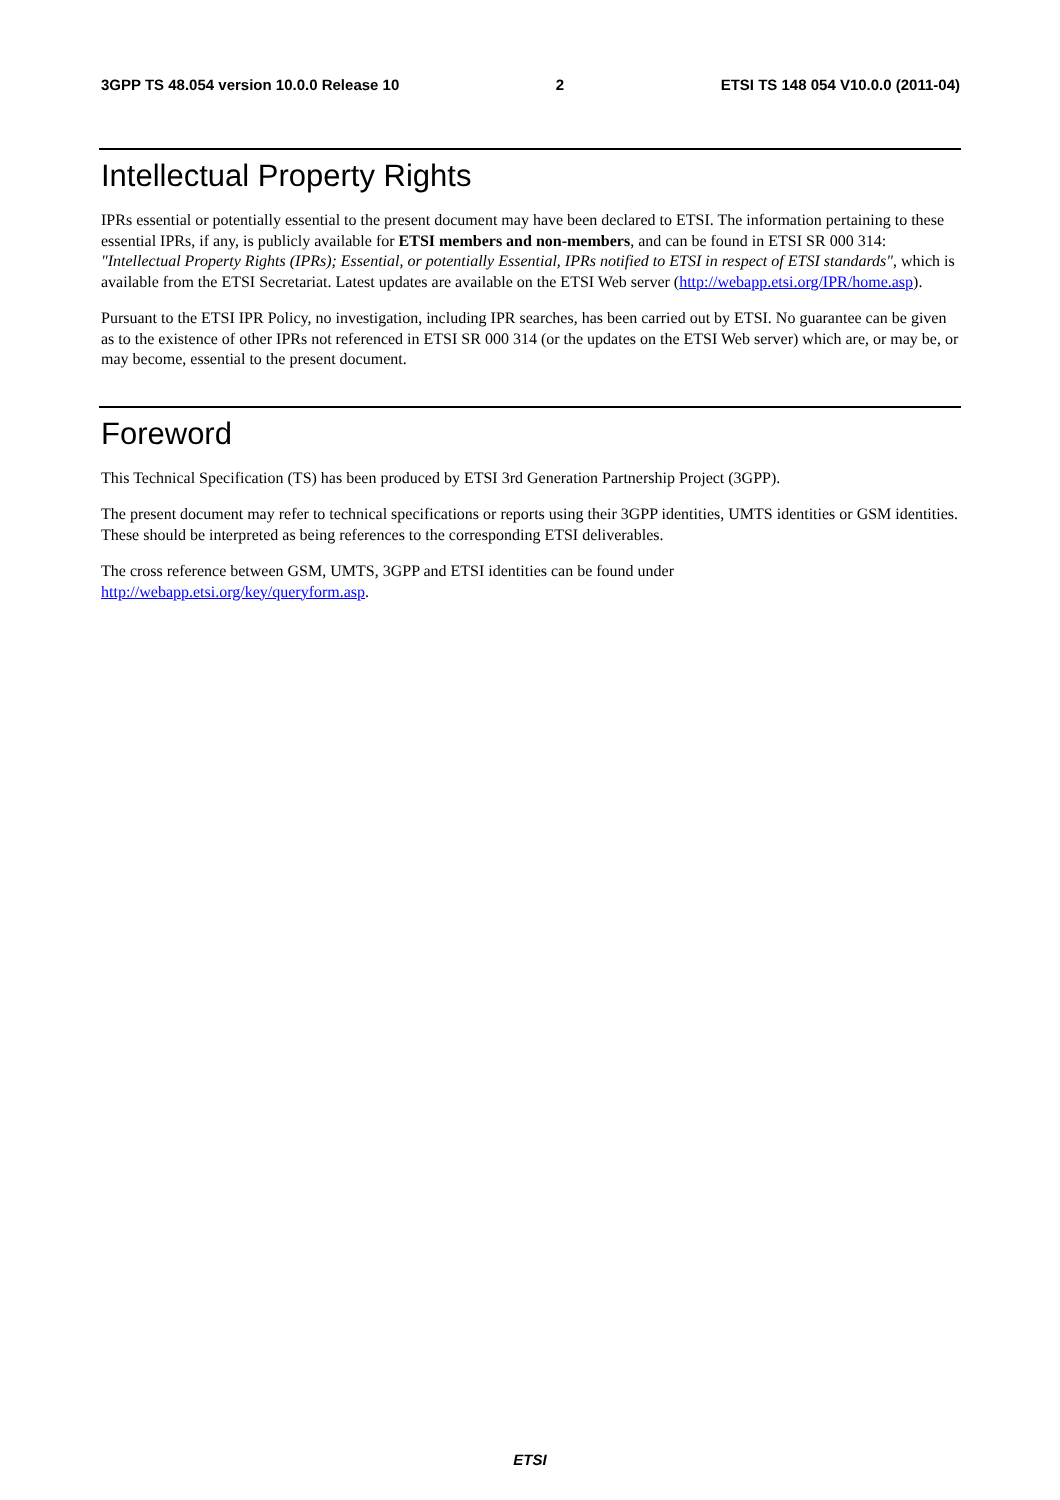3GPP TS 48.054 version 10.0.0 Release 10 2 ETSI TS 148 054 V10.0.0 (2011-04)
Intellectual Property Rights
IPRs essential or potentially essential to the present document may have been declared to ETSI. The information pertaining to these essential IPRs, if any, is publicly available for ETSI members and non-members, and can be found in ETSI SR 000 314: "Intellectual Property Rights (IPRs); Essential, or potentially Essential, IPRs notified to ETSI in respect of ETSI standards", which is available from the ETSI Secretariat. Latest updates are available on the ETSI Web server (http://webapp.etsi.org/IPR/home.asp).
Pursuant to the ETSI IPR Policy, no investigation, including IPR searches, has been carried out by ETSI. No guarantee can be given as to the existence of other IPRs not referenced in ETSI SR 000 314 (or the updates on the ETSI Web server) which are, or may be, or may become, essential to the present document.
Foreword
This Technical Specification (TS) has been produced by ETSI 3rd Generation Partnership Project (3GPP).
The present document may refer to technical specifications or reports using their 3GPP identities, UMTS identities or GSM identities. These should be interpreted as being references to the corresponding ETSI deliverables.
The cross reference between GSM, UMTS, 3GPP and ETSI identities can be found under
http://webapp.etsi.org/key/queryform.asp.
ETSI